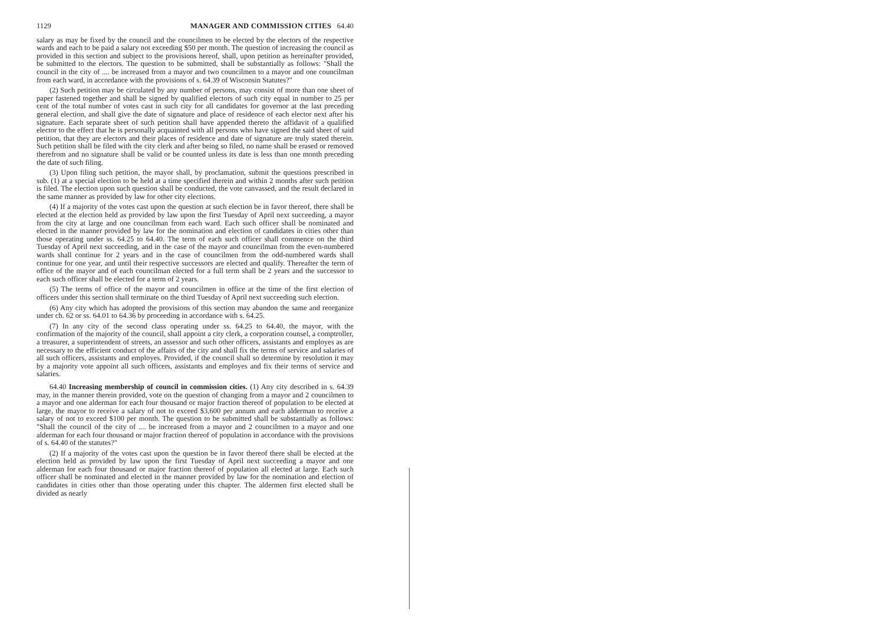1129 MANAGER AND COMMISSION CITIES 64.40
salary as may be fixed by the council and the councilmen to be elected by the electors of the respective wards and each to be paid a salary not exceeding $50 per month. The question of increasing the council as provided in this section and subject to the provisions hereof, shall, upon petition as hereinafter provided, be submitted to the electors. The question to be submitted, shall be substantially as follows: "Shall the council in the city of .... be increased from a mayor and two councilmen to a mayor and one councilman from each ward, in accordance with the provisions of s. 64.39 of Wisconsin Statutes?"
(2) Such petition may be circulated by any number of persons, may consist of more than one sheet of paper fastened together and shall be signed by qualified electors of such city equal in number to 25 per cent of the total number of votes cast in such city for all candidates for governor at the last preceding general election, and shall give the date of signature and place of residence of each elector next after his signature. Each separate sheet of such petition shall have appended thereto the affidavit of a qualified elector to the effect that he is personally acquainted with all persons who have signed the said sheet of said petition, that they are electors and their places of residence and date of signature are truly stated therein. Such petition shall be filed with the city clerk and after being so filed, no name shall be erased or removed therefrom and no signature shall be valid or be counted unless its date is less than one month preceding the date of such filing.
(3) Upon filing such petition, the mayor shall, by proclamation, submit the questions prescribed in sub. (1) at a special election to be held at a time specified therein and within 2 months after such petition is filed. The election upon such question shall be conducted, the vote canvassed, and the result declared in the same manner as provided by law for other city elections.
(4) If a majority of the votes cast upon the question at such election be in favor thereof, there shall be elected at the election held as provided by law upon the first Tuesday of April next succeeding, a mayor from the city at large and one councilman from each ward. Each such officer shall be nominated and elected in the manner provided by law for the nomination and election of candidates in cities other than those operating under ss. 64.25 to 64.40. The term of each such officer shall commence on the third Tuesday of April next succeeding, and in the case of the mayor and councilman from the even-numbered wards shall continue for 2 years and in the case of councilmen from the odd-numbered wards shall continue for one year, and until their respective successors are elected and qualify. Thereafter the term of office of the mayor and of each councilman elected for a full term shall be 2 years and the successor to each such officer shall be elected for a term of 2 years.
(5) The terms of office of the mayor and councilmen in office at the time of the first election of officers under this section shall terminate on the third Tuesday of April next succeeding such election.
(6) Any city which has adopted the provisions of this section may abandon the same and reorganize under ch. 62 or ss. 64.01 to 64.36 by proceeding in accordance with s. 64.25.
(7) In any city of the second class operating under ss. 64.25 to 64.40, the mayor, with the confirmation of the majority of the council, shall appoint a city clerk, a corporation counsel, a comptroller, a treasurer, a superintendent of streets, an assessor and such other officers, assistants and employes as are necessary to the efficient conduct of the affairs of the city and shall fix the terms of service and salaries of all such officers, assistants and employes. Provided, if the council shall so determine by resolution it may by a majority vote appoint all such officers, assistants and employes and fix their terms of service and salaries.
64.40 Increasing membership of council in commission cities. (1) Any city described in s. 64.39 may, in the manner therein provided, vote on the question of changing from a mayor and 2 councilmen to a mayor and one alderman for each four thousand or major fraction thereof of population to be elected at large, the mayor to receive a salary of not to exceed $3,600 per annum and each alderman to receive a salary of not to exceed $100 per month. The question to be submitted shall be substantially as follows: "Shall the council of the city of .... be increased from a mayor and 2 councilmen to a mayor and one alderman for each four thousand or major fraction thereof of population in accordance with the provisions of s. 64.40 of the statutes?"
(2) If a majority of the votes cast upon the question be in favor thereof there shall be elected at the election held as provided by law upon the first Tuesday of April next succeeding a mayor and one alderman for each four thousand or major fraction thereof of population all elected at large. Each such officer shall be nominated and elected in the manner provided by law for the nomination and election of candidates in cities other than those operating under this chapter. The aldermen first elected shall be divided as nearly